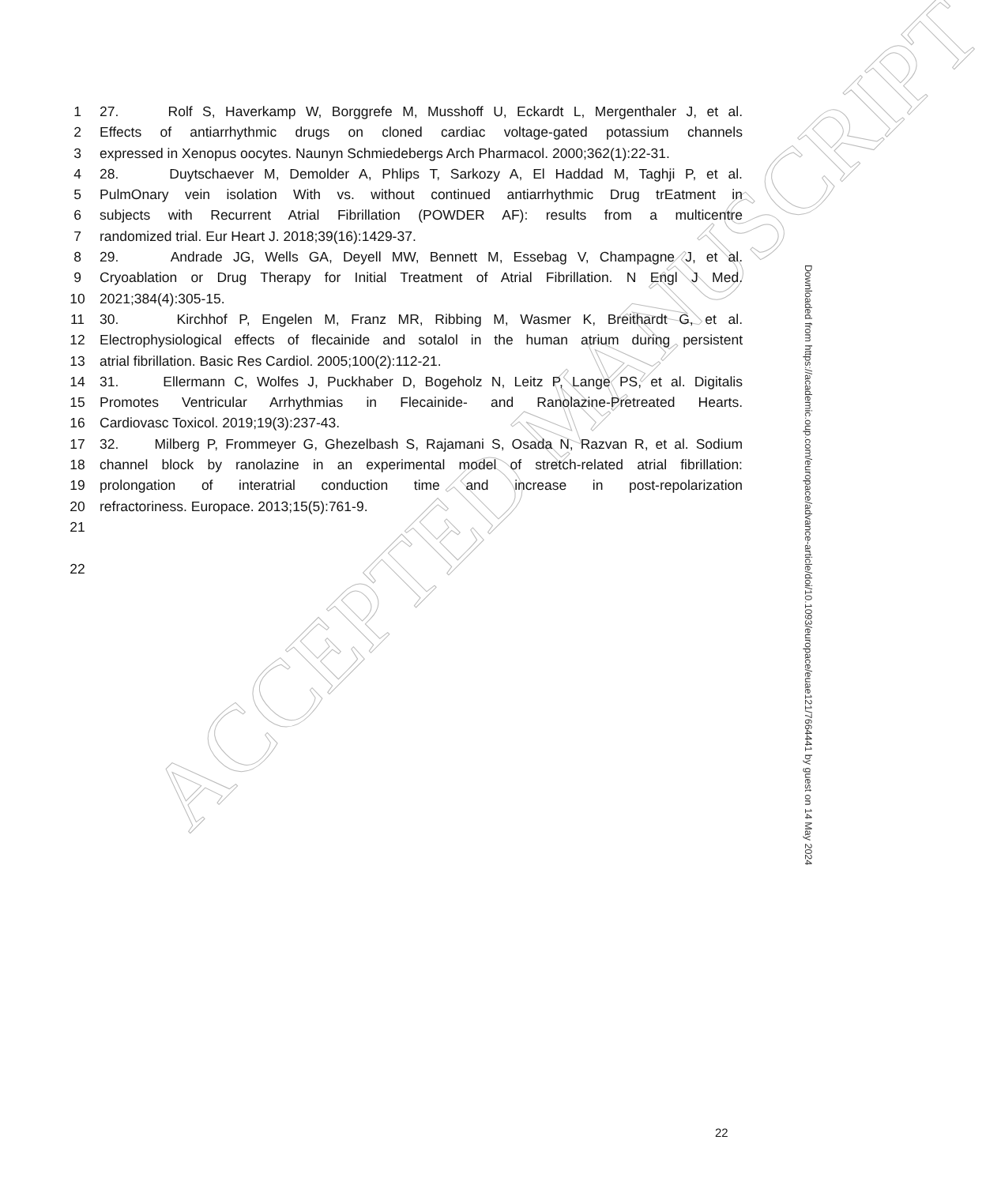ACCEPTED MANUSCRIPT
1 27. Rolf S, Haverkamp W, Borggrefe M, Musshoff U, Eckardt L, Mergenthaler J, et al.
2 Effects of antiarrhythmic drugs on cloned cardiac voltage-gated potassium channels
3 expressed in Xenopus oocytes. Naunyn Schmiedebergs Arch Pharmacol. 2000;362(1):22-31.
4 28. Duytschaever M, Demolder A, Phlips T, Sarkozy A, El Haddad M, Taghji P, et al.
5 PulmOnary vein isolation With vs. without continued antiarrhythmic Drug trEatment in
6 subjects with Recurrent Atrial Fibrillation (POWDER AF): results from a multicentre
7 randomized trial. Eur Heart J. 2018;39(16):1429-37.
8 29. Andrade JG, Wells GA, Deyell MW, Bennett M, Essebag V, Champagne J, et al.
9 Cryoablation or Drug Therapy for Initial Treatment of Atrial Fibrillation. N Engl J Med.
10 2021;384(4):305-15.
11 30. Kirchhof P, Engelen M, Franz MR, Ribbing M, Wasmer K, Breithardt G, et al.
12 Electrophysiological effects of flecainide and sotalol in the human atrium during persistent
13 atrial fibrillation. Basic Res Cardiol. 2005;100(2):112-21.
14 31. Ellermann C, Wolfes J, Puckhaber D, Bogeholz N, Leitz P, Lange PS, et al. Digitalis
15 Promotes Ventricular Arrhythmias in Flecainide- and Ranolazine-Pretreated Hearts.
16 Cardiovasc Toxicol. 2019;19(3):237-43.
17 32. Milberg P, Frommeyer G, Ghezelbash S, Rajamani S, Osada N, Razvan R, et al. Sodium
18 channel block by ranolazine in an experimental model of stretch-related atrial fibrillation:
19 prolongation of interatrial conduction time and increase in post-repolarization
20 refractoriness. Europace. 2013;15(5):761-9.
21
22
Downloaded from https://academic.oup.com/europace/advance-article/doi/10.1093/europace/euae121/7664441 by guest on 14 May 2024
22